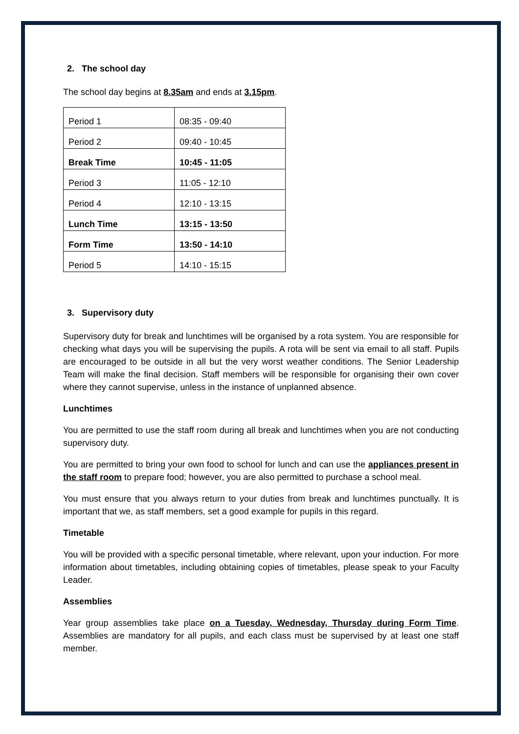2. The school day
The school day begins at 8.35am and ends at 3.15pm.
| Period 1 | 08:35 - 09:40 |
| Period 2 | 09:40 - 10:45 |
| Break Time | 10:45 - 11:05 |
| Period 3 | 11:05 - 12:10 |
| Period 4 | 12:10 - 13:15 |
| Lunch Time | 13:15 - 13:50 |
| Form Time | 13:50 - 14:10 |
| Period 5 | 14:10 - 15:15 |
3. Supervisory duty
Supervisory duty for break and lunchtimes will be organised by a rota system. You are responsible for checking what days you will be supervising the pupils. A rota will be sent via email to all staff. Pupils are encouraged to be outside in all but the very worst weather conditions. The Senior Leadership Team will make the final decision. Staff members will be responsible for organising their own cover where they cannot supervise, unless in the instance of unplanned absence.
Lunchtimes
You are permitted to use the staff room during all break and lunchtimes when you are not conducting supervisory duty.
You are permitted to bring your own food to school for lunch and can use the appliances present in the staff room to prepare food; however, you are also permitted to purchase a school meal.
You must ensure that you always return to your duties from break and lunchtimes punctually. It is important that we, as staff members, set a good example for pupils in this regard.
Timetable
You will be provided with a specific personal timetable, where relevant, upon your induction. For more information about timetables, including obtaining copies of timetables, please speak to your Faculty Leader.
Assemblies
Year group assemblies take place on a Tuesday, Wednesday, Thursday during Form Time. Assemblies are mandatory for all pupils, and each class must be supervised by at least one staff member.